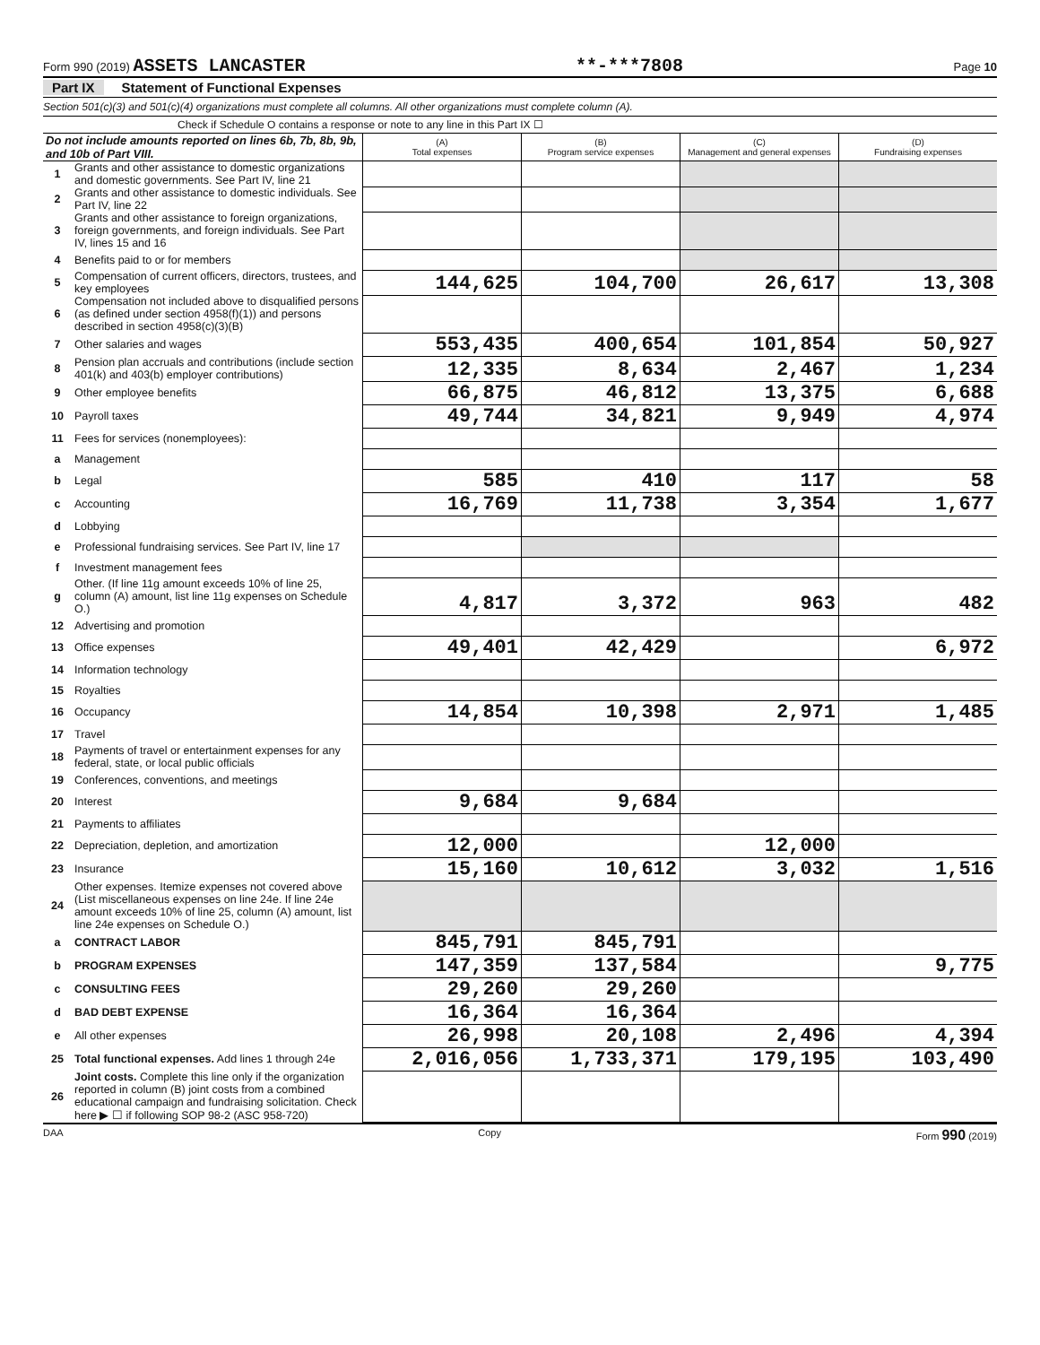Form 990 (2019) ASSETS LANCASTER **-***7808 Page 10
Part IX Statement of Functional Expenses
Section 501(c)(3) and 501(c)(4) organizations must complete all columns. All other organizations must complete column (A).
Check if Schedule O contains a response or note to any line in this Part IX ☐
| Do not include amounts reported on lines 6b, 7b, 8b, 9b, and 10b of Part VIII. | | (A) Total expenses | (B) Program service expenses | (C) Management and general expenses | (D) Fundraising expenses |
| --- | --- | --- | --- | --- | --- |
| 1 | Grants and other assistance to domestic organizations and domestic governments. See Part IV, line 21 | | | | |
| 2 | Grants and other assistance to domestic individuals. See Part IV, line 22 | | | | |
| 3 | Grants and other assistance to foreign organizations, foreign governments, and foreign individuals. See Part IV, lines 15 and 16 | | | | |
| 4 | Benefits paid to or for members | | | | |
| 5 | Compensation of current officers, directors, trustees, and key employees | 144,625 | 104,700 | 26,617 | 13,308 |
| 6 | Compensation not included above to disqualified persons (as defined under section 4958(f)(1)) and persons described in section 4958(c)(3)(B) | | | | |
| 7 | Other salaries and wages | 553,435 | 400,654 | 101,854 | 50,927 |
| 8 | Pension plan accruals and contributions (include section 401(k) and 403(b) employer contributions) | 12,335 | 8,634 | 2,467 | 1,234 |
| 9 | Other employee benefits | 66,875 | 46,812 | 13,375 | 6,688 |
| 10 | Payroll taxes | 49,744 | 34,821 | 9,949 | 4,974 |
| 11 | Fees for services (nonemployees): | | | | |
| a | Management | | | | |
| b | Legal | 585 | 410 | 117 | 58 |
| c | Accounting | 16,769 | 11,738 | 3,354 | 1,677 |
| d | Lobbying | | | | |
| e | Professional fundraising services. See Part IV, line 17 | | | | |
| f | Investment management fees | | | | |
| g | Other. (If line 11g amount exceeds 10% of line 25, column (A) amount, list line 11g expenses on Schedule O.) | 4,817 | 3,372 | 963 | 482 |
| 12 | Advertising and promotion | | | | |
| 13 | Office expenses | 49,401 | 42,429 | | 6,972 |
| 14 | Information technology | | | | |
| 15 | Royalties | | | | |
| 16 | Occupancy | 14,854 | 10,398 | 2,971 | 1,485 |
| 17 | Travel | | | | |
| 18 | Payments of travel or entertainment expenses for any federal, state, or local public officials | | | | |
| 19 | Conferences, conventions, and meetings | | | | |
| 20 | Interest | 9,684 | 9,684 | | |
| 21 | Payments to affiliates | | | | |
| 22 | Depreciation, depletion, and amortization | 12,000 | | 12,000 | |
| 23 | Insurance | 15,160 | 10,612 | 3,032 | 1,516 |
| 24 | Other expenses. Itemize expenses not covered above (List miscellaneous expenses on line 24e. If line 24e amount exceeds 10% of line 25, column (A) amount, list line 24e expenses on Schedule O.) | | | | |
| a | CONTRACT LABOR | 845,791 | 845,791 | | |
| b | PROGRAM EXPENSES | 147,359 | 137,584 | | 9,775 |
| c | CONSULTING FEES | 29,260 | 29,260 | | |
| d | BAD DEBT EXPENSE | 16,364 | 16,364 | | |
| e | All other expenses | 26,998 | 20,108 | 2,496 | 4,394 |
| 25 | Total functional expenses. Add lines 1 through 24e | 2,016,056 | 1,733,371 | 179,195 | 103,490 |
| 26 | Joint costs. Complete this line only if the organization reported in column (B) joint costs from a combined educational campaign and fundraising solicitation. Check here ▶ ☐ if following SOP 98-2 (ASC 958-720) | | | | |
DAA Copy Form 990 (2019)